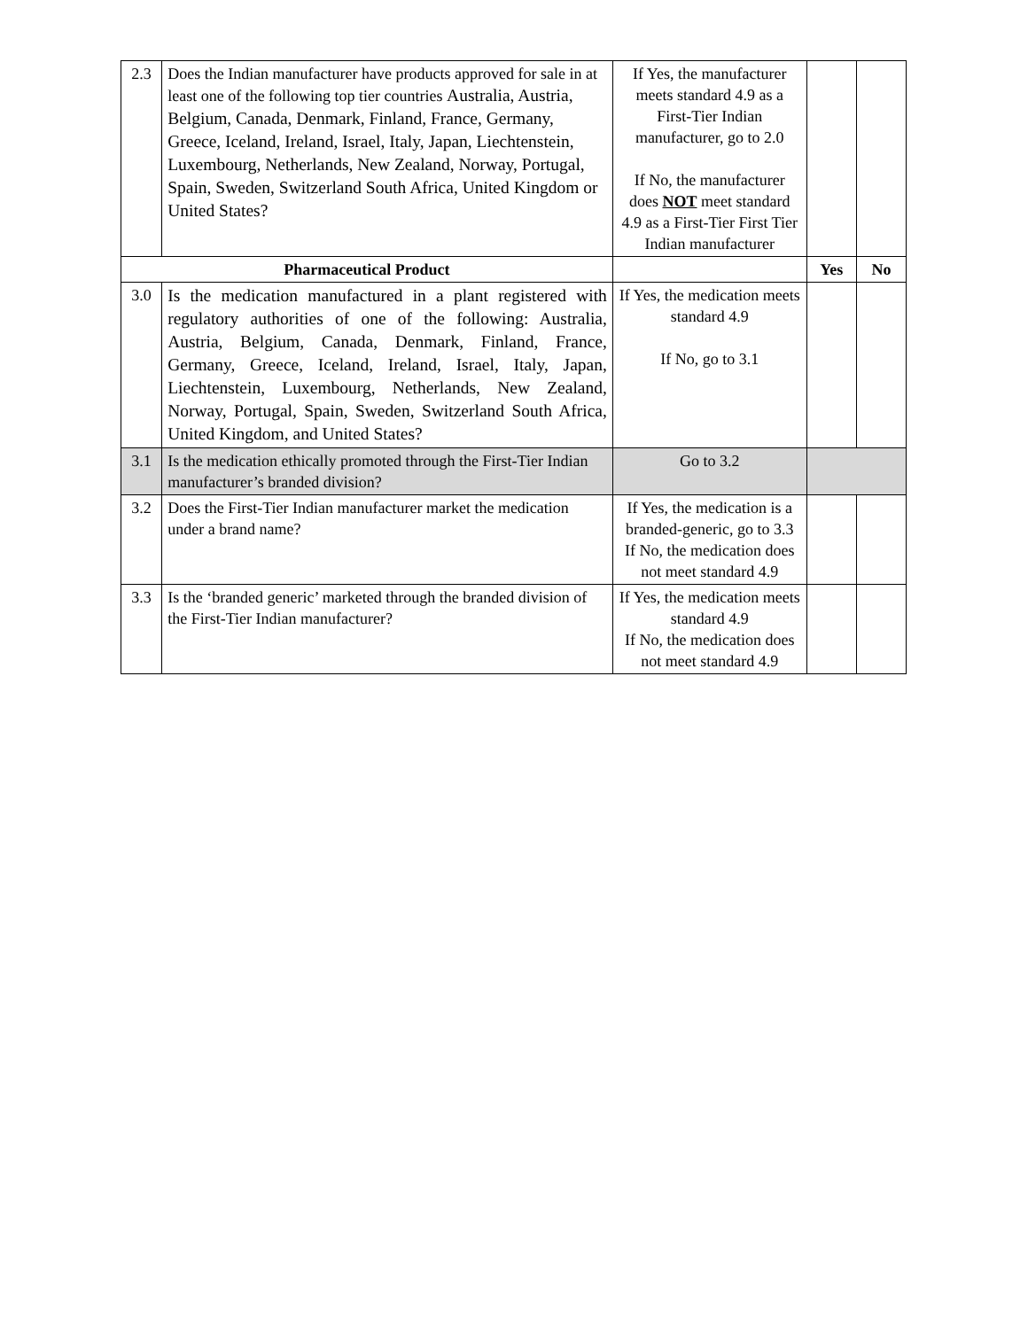| 2.3 | Does the Indian manufacturer have products approved for sale in at least one of the following top tier countries Australia, Austria, Belgium, Canada, Denmark, Finland, France, Germany, Greece, Iceland, Ireland, Israel, Italy, Japan, Liechtenstein, Luxembourg, Netherlands, New Zealand, Norway, Portugal, Spain, Sweden, Switzerland South Africa, United Kingdom or United States? | If Yes, the manufacturer meets standard 4.9 as a First-Tier Indian manufacturer, go to 2.0 If No, the manufacturer does NOT meet standard 4.9 as a First-Tier First Tier Indian manufacturer | | |
| Pharmaceutical Product | | | Yes | No |
| 3.0 | Is the medication manufactured in a plant registered with regulatory authorities of one of the following: Australia, Austria, Belgium, Canada, Denmark, Finland, France, Germany, Greece, Iceland, Ireland, Israel, Italy, Japan, Liechtenstein, Luxembourg, Netherlands, New Zealand, Norway, Portugal, Spain, Sweden, Switzerland South Africa, United Kingdom, and United States? | If Yes, the medication meets standard 4.9 If No, go to 3.1 | | |
| 3.1 | Is the medication ethically promoted through the First-Tier Indian manufacturer’s branded division? | Go to 3.2 | | |
| 3.2 | Does the First-Tier Indian manufacturer market the medication under a brand name? | If Yes, the medication is a branded-generic, go to 3.3 If No, the medication does not meet standard 4.9 | | |
| 3.3 | Is the ‘branded generic’ marketed through the branded division of the First-Tier Indian manufacturer? | If Yes, the medication meets standard 4.9 If No, the medication does not meet standard 4.9 | | |